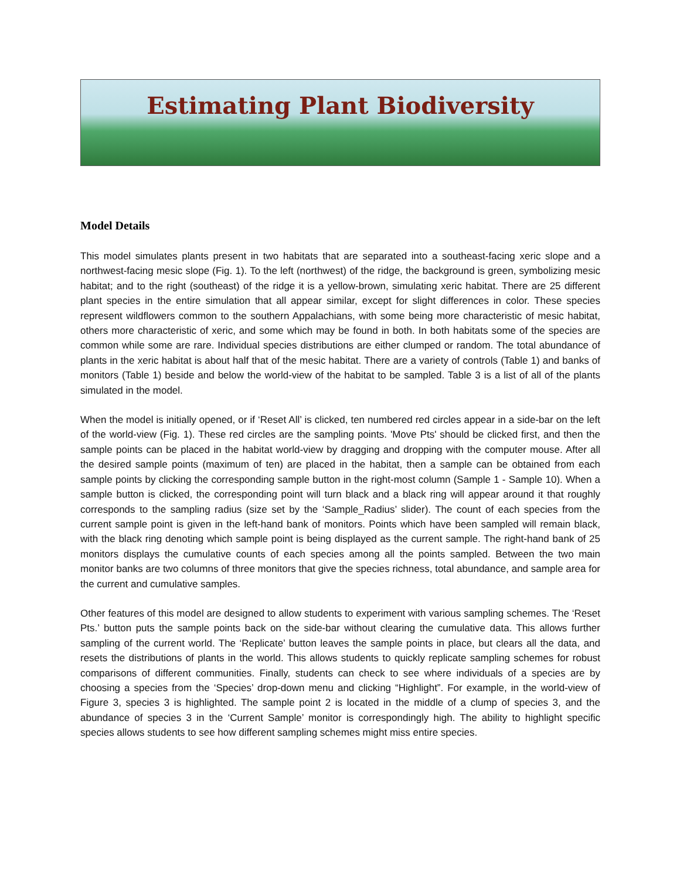Estimating Plant Biodiversity
Model Details
This model simulates plants present in two habitats that are separated into a southeast-facing xeric slope and a northwest-facing mesic slope (Fig. 1). To the left (northwest) of the ridge, the background is green, symbolizing mesic habitat; and to the right (southeast) of the ridge it is a yellow-brown, simulating xeric habitat. There are 25 different plant species in the entire simulation that all appear similar, except for slight differences in color. These species represent wildflowers common to the southern Appalachians, with some being more characteristic of mesic habitat, others more characteristic of xeric, and some which may be found in both. In both habitats some of the species are common while some are rare. Individual species distributions are either clumped or random. The total abundance of plants in the xeric habitat is about half that of the mesic habitat. There are a variety of controls (Table 1) and banks of monitors (Table 1) beside and below the world-view of the habitat to be sampled. Table 3 is a list of all of the plants simulated in the model.
When the model is initially opened, or if ‘Reset All’ is clicked, ten numbered red circles appear in a side-bar on the left of the world-view (Fig. 1). These red circles are the sampling points. 'Move Pts' should be clicked first, and then the sample points can be placed in the habitat world-view by dragging and dropping with the computer mouse. After all the desired sample points (maximum of ten) are placed in the habitat, then a sample can be obtained from each sample points by clicking the corresponding sample button in the right-most column (Sample 1 - Sample 10). When a sample button is clicked, the corresponding point will turn black and a black ring will appear around it that roughly corresponds to the sampling radius (size set by the ‘Sample_Radius’ slider). The count of each species from the current sample point is given in the left-hand bank of monitors. Points which have been sampled will remain black, with the black ring denoting which sample point is being displayed as the current sample. The right-hand bank of 25 monitors displays the cumulative counts of each species among all the points sampled. Between the two main monitor banks are two columns of three monitors that give the species richness, total abundance, and sample area for the current and cumulative samples.
Other features of this model are designed to allow students to experiment with various sampling schemes. The ‘Reset Pts.’ button puts the sample points back on the side-bar without clearing the cumulative data. This allows further sampling of the current world. The ‘Replicate’ button leaves the sample points in place, but clears all the data, and resets the distributions of plants in the world. This allows students to quickly replicate sampling schemes for robust comparisons of different communities. Finally, students can check to see where individuals of a species are by choosing a species from the ‘Species’ drop-down menu and clicking “Highlight”. For example, in the world-view of Figure 3, species 3 is highlighted. The sample point 2 is located in the middle of a clump of species 3, and the abundance of species 3 in the ‘Current Sample’ monitor is correspondingly high. The ability to highlight specific species allows students to see how different sampling schemes might miss entire species.